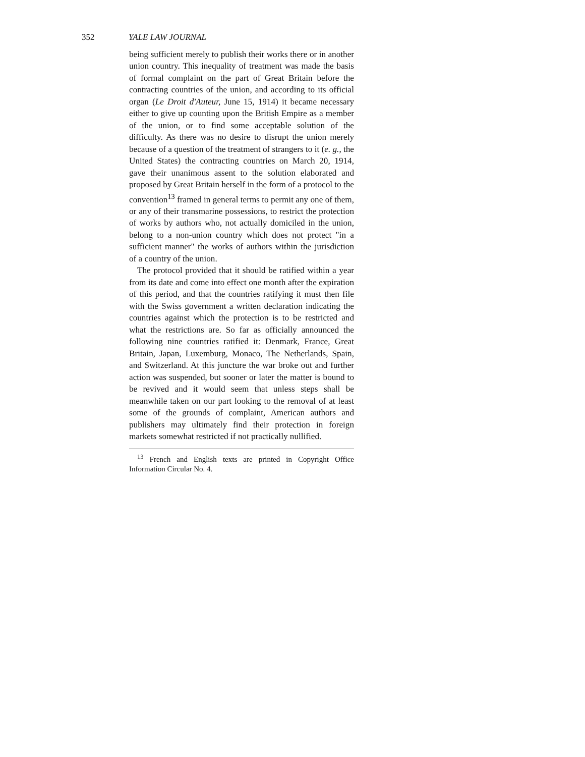352 YALE LAW JOURNAL
being sufficient merely to publish their works there or in another union country. This inequality of treatment was made the basis of formal complaint on the part of Great Britain before the contracting countries of the union, and according to its official organ (Le Droit d'Auteur, June 15, 1914) it became necessary either to give up counting upon the British Empire as a member of the union, or to find some acceptable solution of the difficulty. As there was no desire to disrupt the union merely because of a question of the treatment of strangers to it (e. g., the United States) the contracting countries on March 20, 1914, gave their unanimous assent to the solution elaborated and proposed by Great Britain herself in the form of a protocol to the convention<sup>13</sup> framed in general terms to permit any one of them, or any of their transmarine possessions, to restrict the protection of works by authors who, not actually domiciled in the union, belong to a non-union country which does not protect "in a sufficient manner" the works of authors within the jurisdiction of a country of the union.
The protocol provided that it should be ratified within a year from its date and come into effect one month after the expiration of this period, and that the countries ratifying it must then file with the Swiss government a written declaration indicating the countries against which the protection is to be restricted and what the restrictions are. So far as officially announced the following nine countries ratified it: Denmark, France, Great Britain, Japan, Luxemburg, Monaco, The Netherlands, Spain, and Switzerland. At this juncture the war broke out and further action was suspended, but sooner or later the matter is bound to be revived and it would seem that unless steps shall be meanwhile taken on our part looking to the removal of at least some of the grounds of complaint, American authors and publishers may ultimately find their protection in foreign markets somewhat restricted if not practically nullified.
<sup>13</sup> French and English texts are printed in Copyright Office Information Circular No. 4.